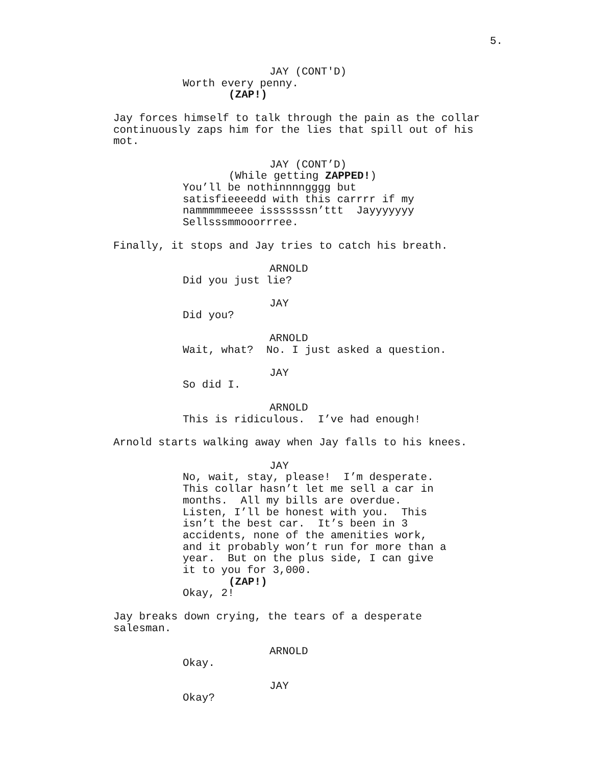5.
JAY (CONT'D)
Worth every penny.
(ZAP!)
Jay forces himself to talk through the pain as the collar continuously zaps him for the lies that spill out of his mot.
JAY (CONT’D)
(While getting ZAPPED!)
You’ll be nothinnnngggg but satisfieeeedd with this carrrr if my nammmmmeeee isssssssn’ttt Jayyyyyyy Sellsssmmooorrree.
Finally, it stops and Jay tries to catch his breath.
ARNOLD
Did you just lie?
JAY
Did you?
ARNOLD
Wait, what? No. I just asked a question.
JAY
So did I.
ARNOLD
This is ridiculous. I’ve had enough!
Arnold starts walking away when Jay falls to his knees.
JAY
No, wait, stay, please! I’m desperate. This collar hasn’t let me sell a car in months. All my bills are overdue. Listen, I’ll be honest with you. This isn’t the best car. It’s been in 3 accidents, none of the amenities work, and it probably won’t run for more than a year. But on the plus side, I can give it to you for 3,000.
(ZAP!)
Okay, 2!
Jay breaks down crying, the tears of a desperate salesman.
ARNOLD
Okay.
JAY
Okay?